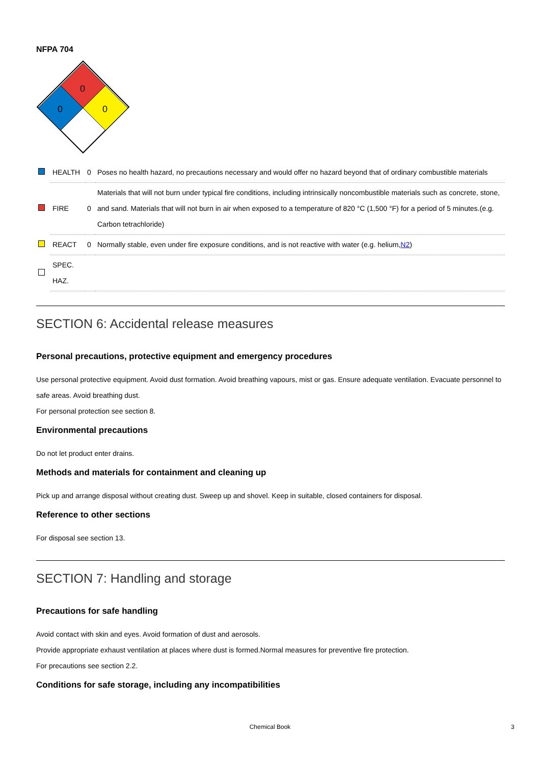NFPA 704
0
0
0
| | HEALTH | 0 | Poses no health hazard, no precautions necessary and would offer no hazard beyond that of ordinary combustible materials |
| | FIRE | 0 | Materials that will not burn under typical fire conditions, including intrinsically noncombustible materials such as concrete, stone, and sand. Materials that will not burn in air when exposed to a temperature of 820 °C (1,500 °F) for a period of 5 minutes.(e.g. Carbon tetrachloride) |
| | REACT | 0 | Normally stable, even under fire exposure conditions, and is not reactive with water (e.g. helium, N2 ) |
| | SPEC. HAZ. | | |
SECTION 6: Accidental release measures
Personal precautions, protective equipment and emergency procedures
Use personal protective equipment. Avoid dust formation. Avoid breathing vapours, mist or gas. Ensure adequate ventilation. Evacuate personnel to safe areas. Avoid breathing dust.
For personal protection see section 8.
Environmental precautions
Do not let product enter drains.
Methods and materials for containment and cleaning up
Pick up and arrange disposal without creating dust. Sweep up and shovel. Keep in suitable, closed containers for disposal.
Reference to other sections
For disposal see section 13.
SECTION 7: Handling and storage
Precautions for safe handling
Avoid contact with skin and eyes. Avoid formation of dust and aerosols.
Provide appropriate exhaust ventilation at places where dust is formed.Normal measures for preventive fire protection.
For precautions see section 2.2.
Conditions for safe storage, including any incompatibilities
Chemical Book 3